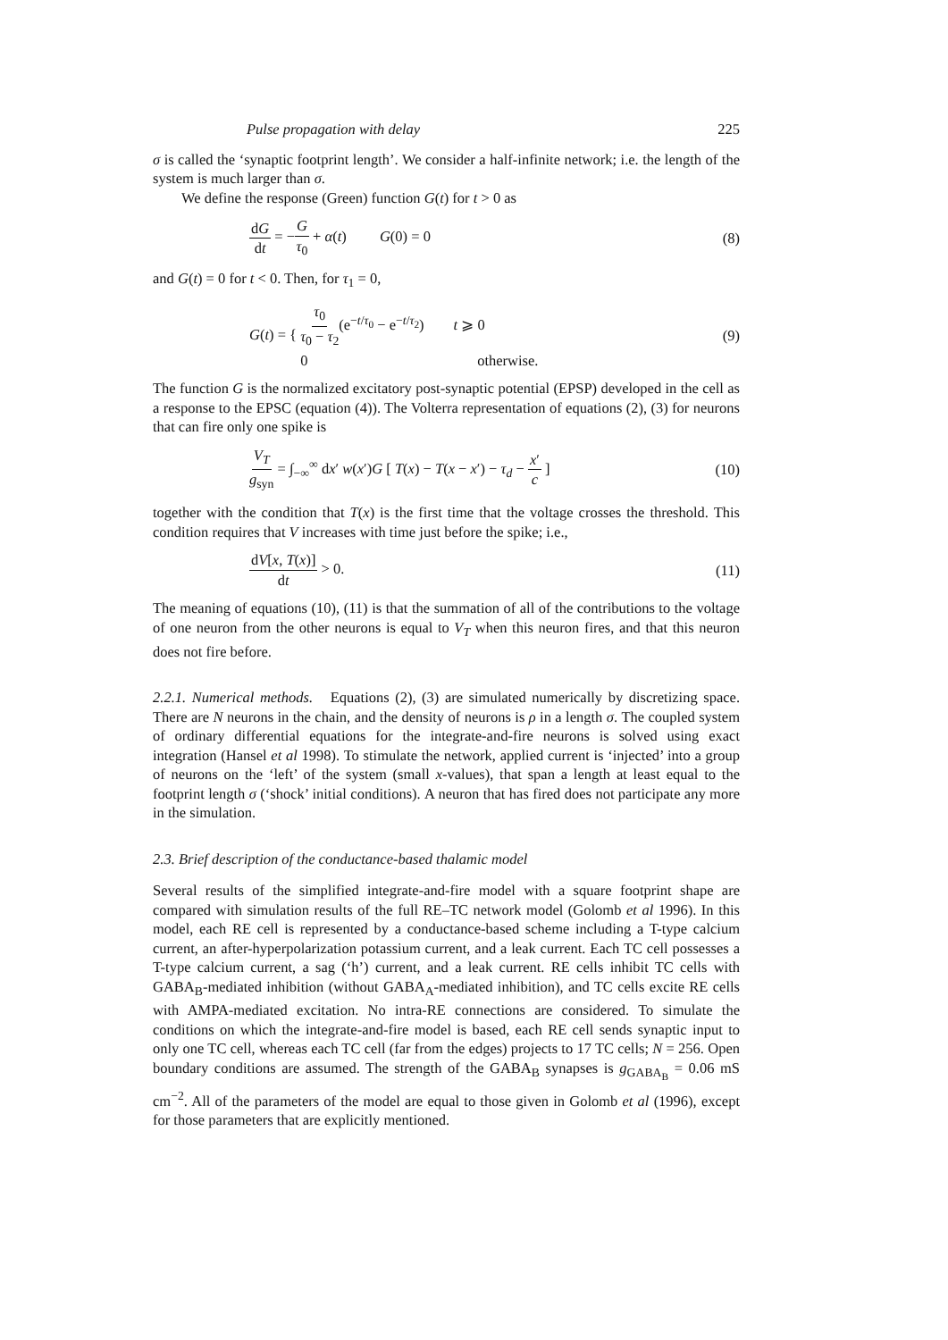Pulse propagation with delay 225
σ is called the ‘synaptic footprint length’. We consider a half-infinite network; i.e. the length of the system is much larger than σ.
We define the response (Green) function G(t) for t > 0 as
dG dt = −G τ<sub>0</sub> + α(t) G(0) = 0 (8)
and G(t) = 0 for t < 0. Then, for τ<sub>1</sub> = 0,
G(t) = { τ<sub>0</sub> τ<sub>0</sub> − τ<sub>2</sub>(e<sup>−t/τ<sub>0</sub></sup> − e<sup>−t/τ<sub>2</sub></sup>) t ⩾ 0
0 otherwise. (9)
The function G is the normalized excitatory post-synaptic potential (EPSP) developed in the cell as a response to the EPSC (equation (4)). The Volterra representation of equations (2), (3) for neurons that can fire only one spike is
V<sub>T</sub> g<sub>syn</sub> = ∫<sub>−∞</sub><sup>∞</sup> dx′ w(x′)G [ T(x) − T(x − x′) − τ<sub>d</sub> − x′ c ] (10)
together with the condition that T(x) is the first time that the voltage crosses the threshold. This condition requires that V increases with time just before the spike; i.e.,
dV[x, T(x)] dt > 0. (11)
The meaning of equations (10), (11) is that the summation of all of the contributions to the voltage of one neuron from the other neurons is equal to V<sub>T</sub> when this neuron fires, and that this neuron does not fire before.
2.2.1. Numerical methods. Equations (2), (3) are simulated numerically by discretizing space. There are N neurons in the chain, and the density of neurons is ρ in a length σ. The coupled system of ordinary differential equations for the integrate-and-fire neurons is solved using exact integration (Hansel et al 1998). To stimulate the network, applied current is ‘injected’ into a group of neurons on the ‘left’ of the system (small x-values), that span a length at least equal to the footprint length σ (‘shock’ initial conditions). A neuron that has fired does not participate any more in the simulation.
2.3. Brief description of the conductance-based thalamic model
Several results of the simplified integrate-and-fire model with a square footprint shape are compared with simulation results of the full RE–TC network model (Golomb et al 1996). In this model, each RE cell is represented by a conductance-based scheme including a T-type calcium current, an after-hyperpolarization potassium current, and a leak current. Each TC cell possesses a T-type calcium current, a sag (‘h’) current, and a leak current. RE cells inhibit TC cells with GABA<sub>B</sub>-mediated inhibition (without GABA<sub>A</sub>-mediated inhibition), and TC cells excite RE cells with AMPA-mediated excitation. No intra-RE connections are considered. To simulate the conditions on which the integrate-and-fire model is based, each RE cell sends synaptic input to only one TC cell, whereas each TC cell (far from the edges) projects to 17 TC cells; N = 256. Open boundary conditions are assumed. The strength of the GABA<sub>B</sub> synapses is g<sub>GABA<sub>B</sub></sub> = 0.06 mS cm<sup>−2</sup>. All of the parameters of the model are equal to those given in Golomb et al (1996), except for those parameters that are explicitly mentioned.